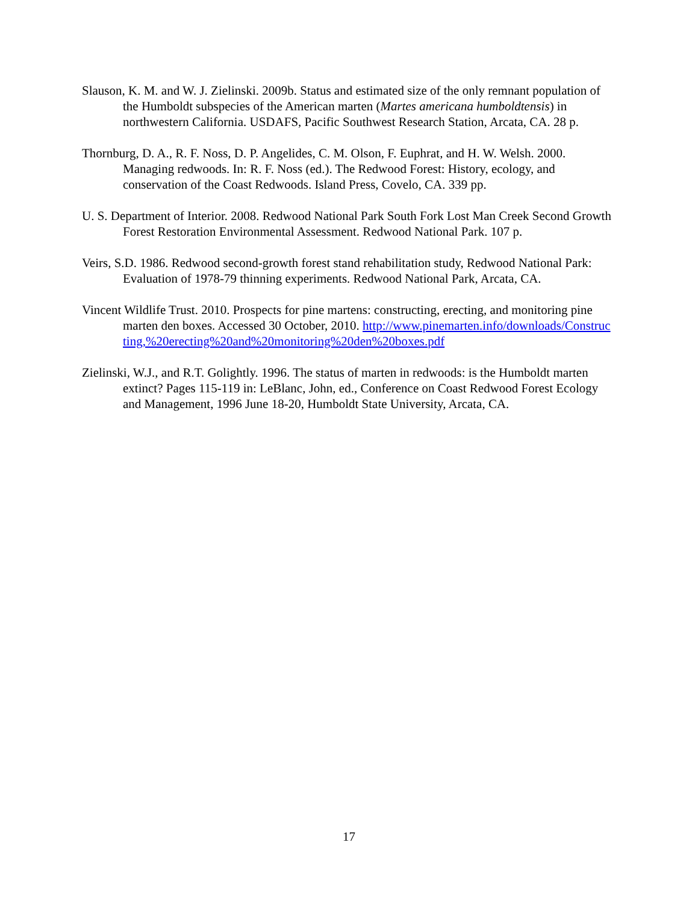Slauson, K. M. and W. J. Zielinski. 2009b. Status and estimated size of the only remnant population of the Humboldt subspecies of the American marten (Martes americana humboldtensis) in northwestern California. USDAFS, Pacific Southwest Research Station, Arcata, CA. 28 p.
Thornburg, D. A., R. F. Noss, D. P. Angelides, C. M. Olson, F. Euphrat, and H. W. Welsh. 2000. Managing redwoods. In: R. F. Noss (ed.). The Redwood Forest: History, ecology, and conservation of the Coast Redwoods. Island Press, Covelo, CA. 339 pp.
U. S. Department of Interior. 2008. Redwood National Park South Fork Lost Man Creek Second Growth Forest Restoration Environmental Assessment. Redwood National Park. 107 p.
Veirs, S.D. 1986. Redwood second-growth forest stand rehabilitation study, Redwood National Park: Evaluation of 1978-79 thinning experiments. Redwood National Park, Arcata, CA.
Vincent Wildlife Trust. 2010. Prospects for pine martens: constructing, erecting, and monitoring pine marten den boxes. Accessed 30 October, 2010. http://www.pinemarten.info/downloads/Constructing,%20erecting%20and%20monitoring%20den%20boxes.pdf
Zielinski, W.J., and R.T. Golightly. 1996. The status of marten in redwoods: is the Humboldt marten extinct? Pages 115-119 in: LeBlanc, John, ed., Conference on Coast Redwood Forest Ecology and Management, 1996 June 18-20, Humboldt State University, Arcata, CA.
17